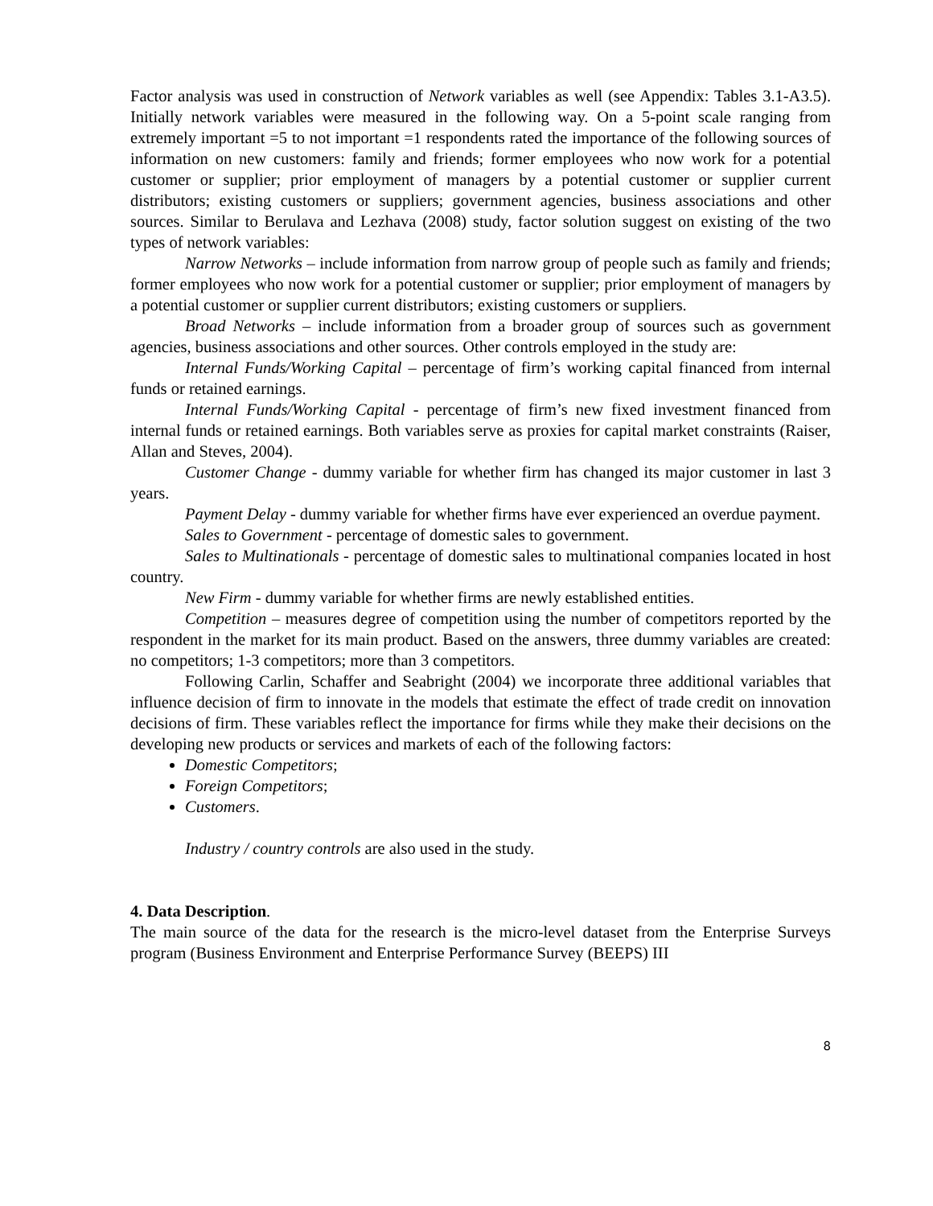Factor analysis was used in construction of Network variables as well (see Appendix: Tables 3.1-A3.5). Initially network variables were measured in the following way. On a 5-point scale ranging from extremely important =5 to not important =1 respondents rated the importance of the following sources of information on new customers: family and friends; former employees who now work for a potential customer or supplier; prior employment of managers by a potential customer or supplier current distributors; existing customers or suppliers; government agencies, business associations and other sources. Similar to Berulava and Lezhava (2008) study, factor solution suggest on existing of the two types of network variables:
Narrow Networks – include information from narrow group of people such as family and friends; former employees who now work for a potential customer or supplier; prior employment of managers by a potential customer or supplier current distributors; existing customers or suppliers.
Broad Networks – include information from a broader group of sources such as government agencies, business associations and other sources. Other controls employed in the study are:
Internal Funds/Working Capital – percentage of firm’s working capital financed from internal funds or retained earnings.
Internal Funds/Working Capital - percentage of firm’s new fixed investment financed from internal funds or retained earnings. Both variables serve as proxies for capital market constraints (Raiser, Allan and Steves, 2004).
Customer Change - dummy variable for whether firm has changed its major customer in last 3 years.
Payment Delay - dummy variable for whether firms have ever experienced an overdue payment.
Sales to Government - percentage of domestic sales to government.
Sales to Multinationals - percentage of domestic sales to multinational companies located in host country.
New Firm - dummy variable for whether firms are newly established entities.
Competition – measures degree of competition using the number of competitors reported by the respondent in the market for its main product. Based on the answers, three dummy variables are created: no competitors; 1-3 competitors; more than 3 competitors.
Following Carlin, Schaffer and Seabright (2004) we incorporate three additional variables that influence decision of firm to innovate in the models that estimate the effect of trade credit on innovation decisions of firm. These variables reflect the importance for firms while they make their decisions on the developing new products or services and markets of each of the following factors:
Domestic Competitors;
Foreign Competitors;
Customers.
Industry / country controls are also used in the study.
4. Data Description.
The main source of the data for the research is the micro-level dataset from the Enterprise Surveys program (Business Environment and Enterprise Performance Survey (BEEPS) III
8